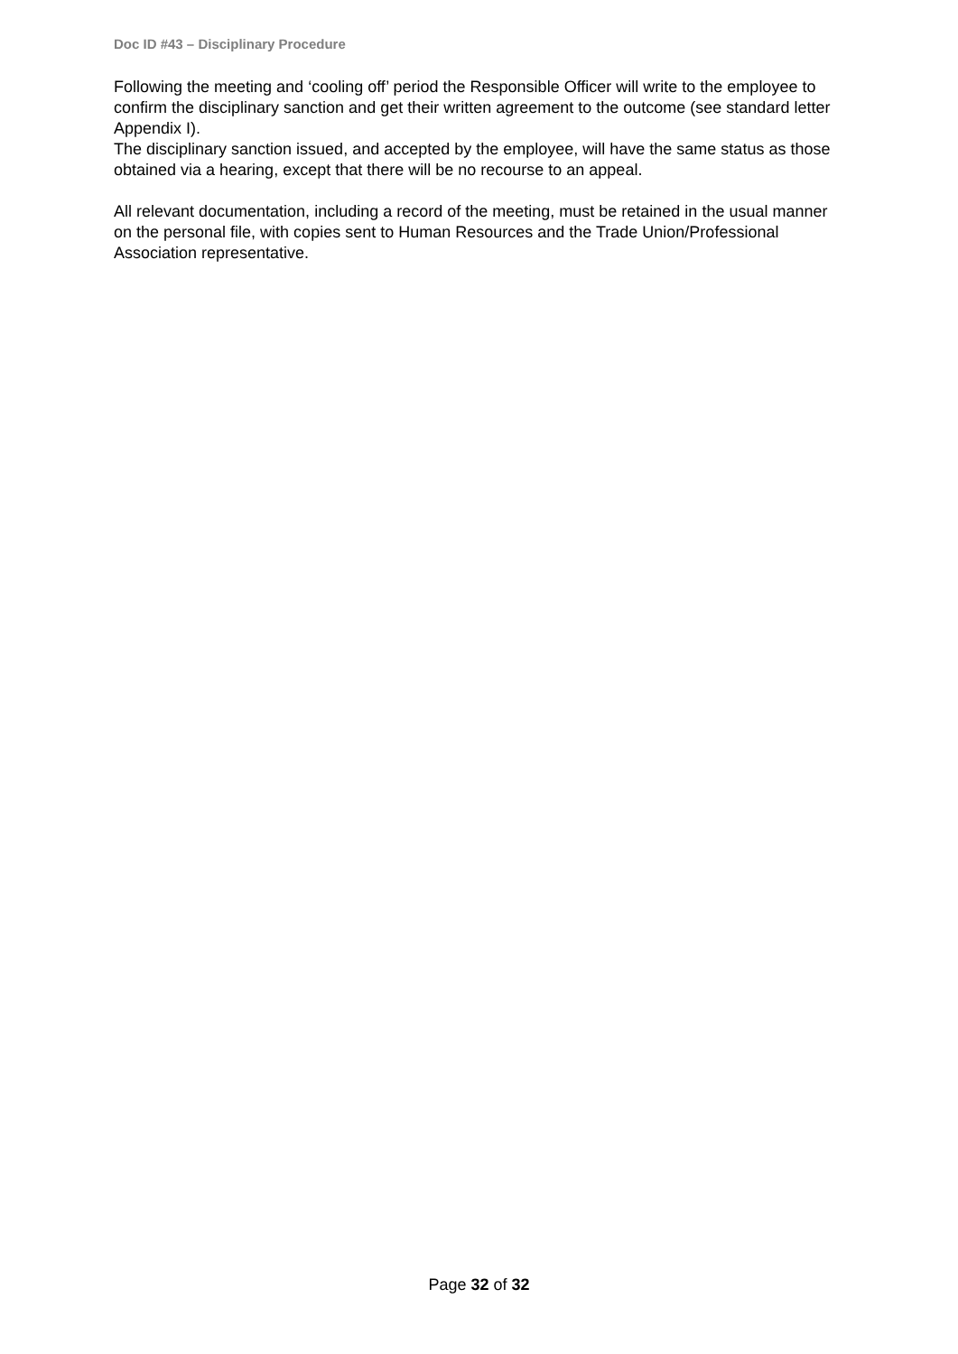Doc ID #43 – Disciplinary Procedure
Following the meeting and ‘cooling off’ period the Responsible Officer will write to the employee to confirm the disciplinary sanction and get their written agreement to the outcome (see standard letter Appendix I).
The disciplinary sanction issued, and accepted by the employee, will have the same status as those obtained via a hearing, except that there will be no recourse to an appeal.
All relevant documentation, including a record of the meeting, must be retained in the usual manner on the personal file, with copies sent to Human Resources and the Trade Union/Professional Association representative.
Page 32 of 32